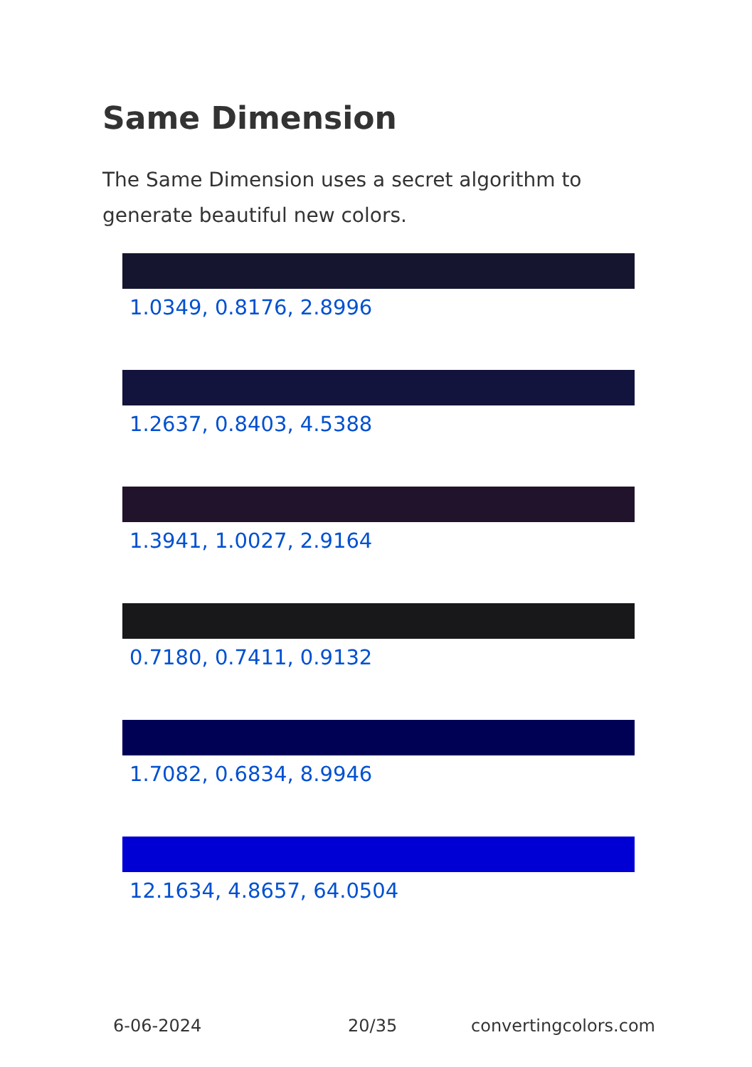Same Dimension
The Same Dimension uses a secret algorithm to generate beautiful new colors.
1.0349, 0.8176, 2.8996
1.2637, 0.8403, 4.5388
1.3941, 1.0027, 2.9164
0.7180, 0.7411, 0.9132
1.7082, 0.6834, 8.9946
12.1634, 4.8657, 64.0504
6-06-2024 20/35 convertingcolors.com